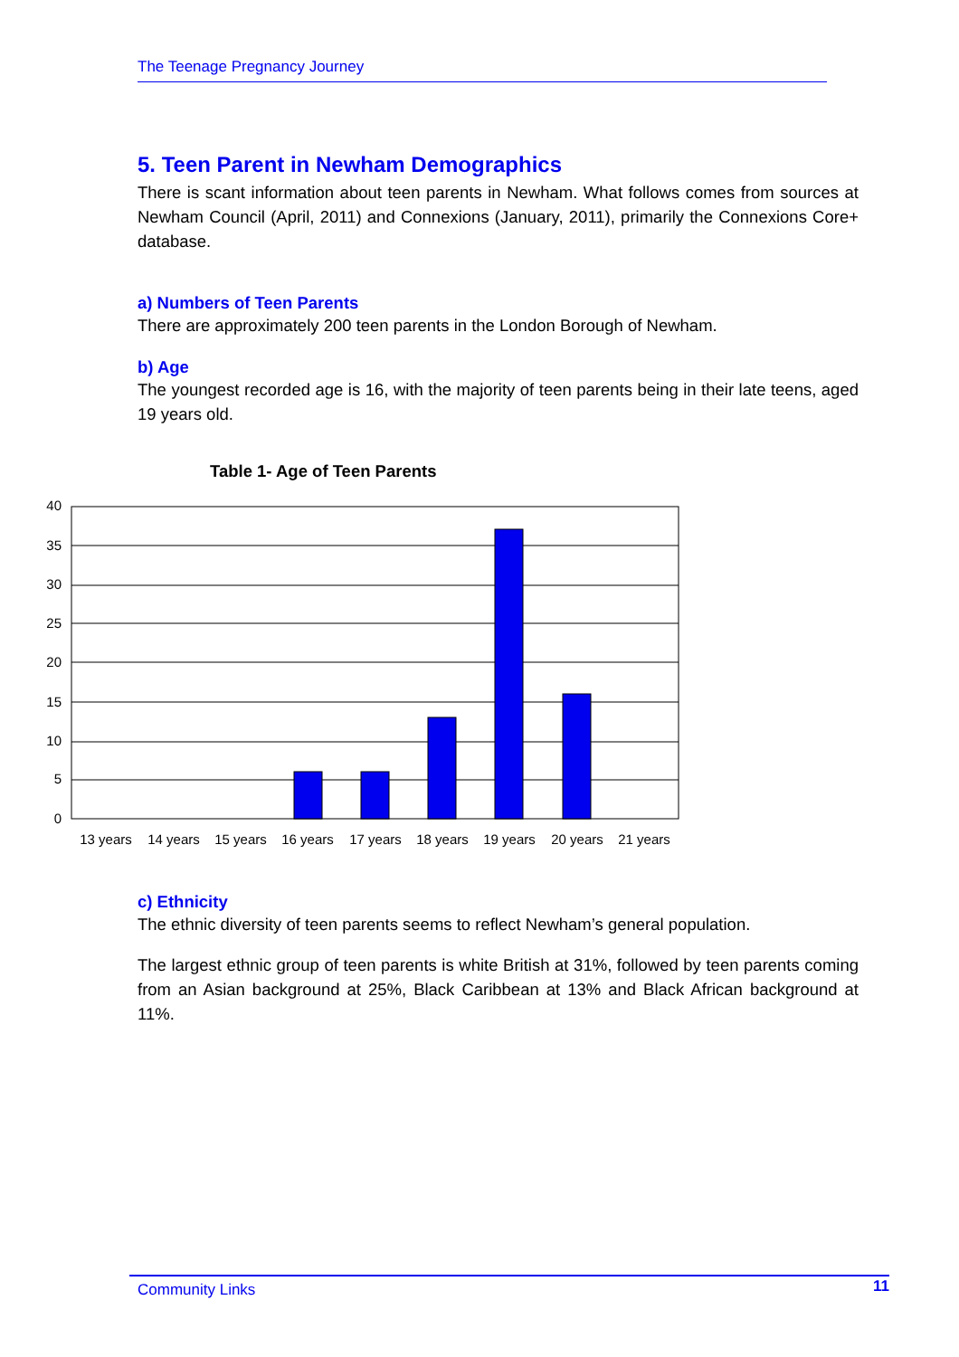The Teenage Pregnancy Journey
5. Teen Parent in Newham Demographics
There is scant information about teen parents in Newham. What follows comes from sources at Newham Council (April, 2011) and Connexions (January, 2011), primarily the Connexions Core+ database.
a) Numbers of Teen Parents
There are approximately 200 teen parents in the London Borough of Newham.
b) Age
The youngest recorded age is 16, with the majority of teen parents being in their late teens, aged 19 years old.
Table 1- Age of Teen Parents
40
35
30
25
20
15
10
5
0
13 years
14 years
15 years
16 years
17 years
18 years
19 years
20 years
21 years
c) Ethnicity
The ethnic diversity of teen parents seems to reflect Newham’s general population.
The largest ethnic group of teen parents is white British at 31%, followed by teen parents coming from an Asian background at 25%, Black Caribbean at 13% and Black African background at 11%.
Community Links 11